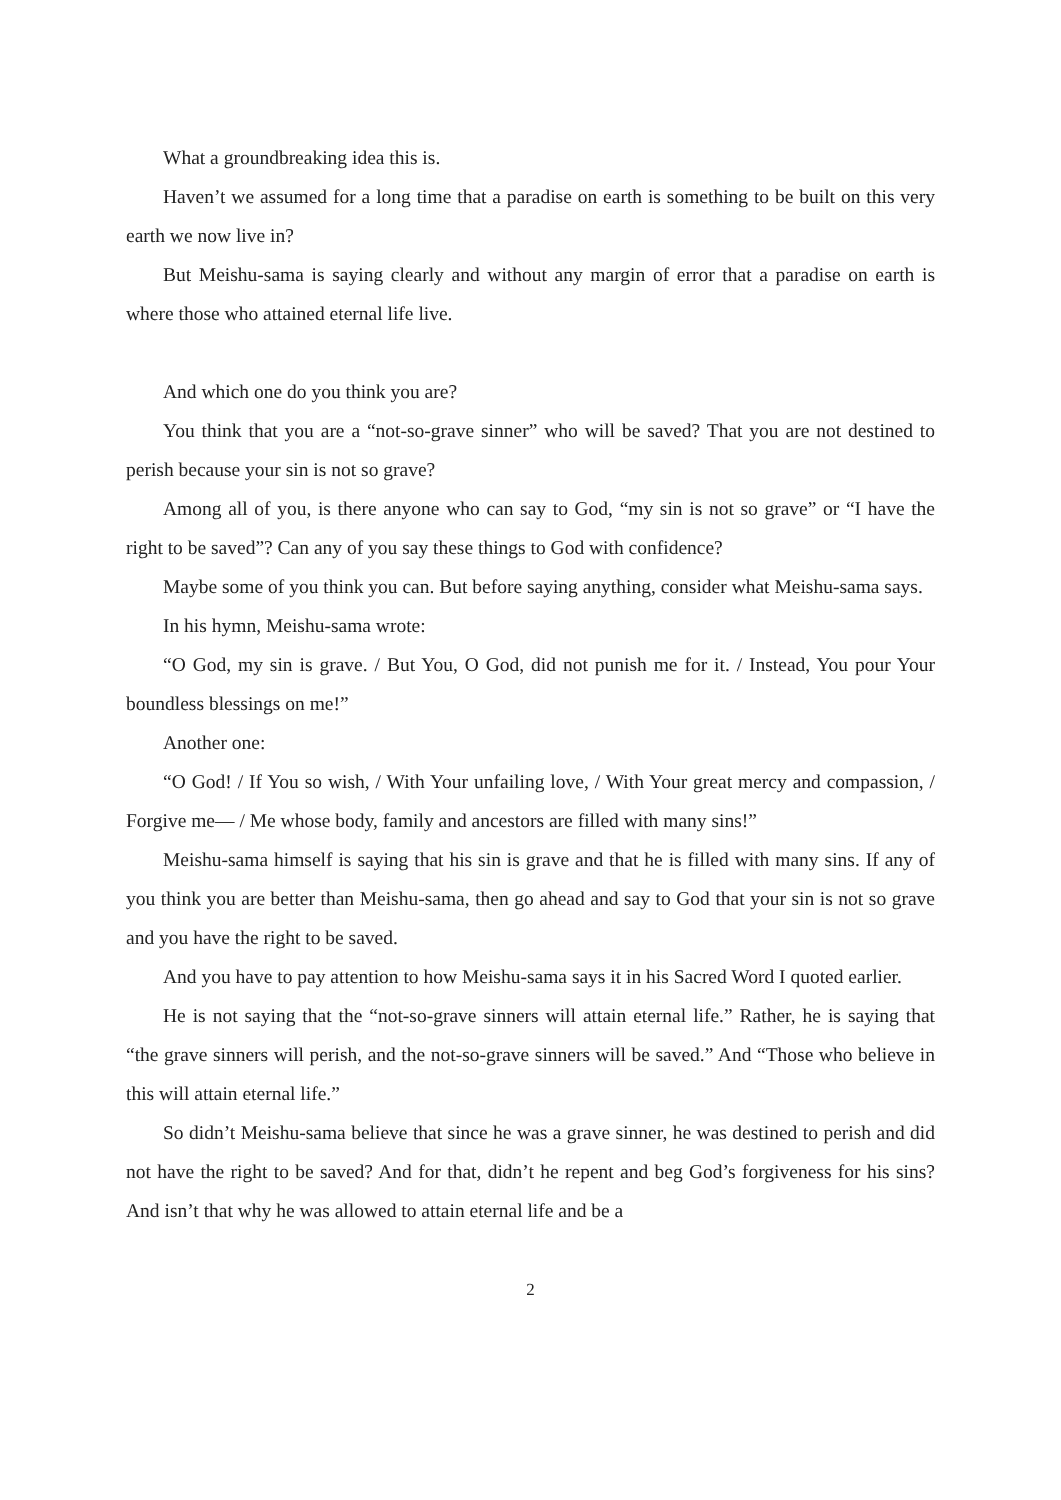What a groundbreaking idea this is.
Haven’t we assumed for a long time that a paradise on earth is something to be built on this very earth we now live in?
But Meishu-sama is saying clearly and without any margin of error that a paradise on earth is where those who attained eternal life live.
And which one do you think you are?
You think that you are a “not-so-grave sinner” who will be saved? That you are not destined to perish because your sin is not so grave?
Among all of you, is there anyone who can say to God, “my sin is not so grave” or “I have the right to be saved”? Can any of you say these things to God with confidence?
Maybe some of you think you can. But before saying anything, consider what Meishu-sama says.
In his hymn, Meishu-sama wrote:
“O God, my sin is grave. / But You, O God, did not punish me for it. / Instead, You pour Your boundless blessings on me!”
Another one:
“O God! / If You so wish, / With Your unfailing love, / With Your great mercy and compassion, / Forgive me— / Me whose body, family and ancestors are filled with many sins!”
Meishu-sama himself is saying that his sin is grave and that he is filled with many sins. If any of you think you are better than Meishu-sama, then go ahead and say to God that your sin is not so grave and you have the right to be saved.
And you have to pay attention to how Meishu-sama says it in his Sacred Word I quoted earlier.
He is not saying that the “not-so-grave sinners will attain eternal life.” Rather, he is saying that “the grave sinners will perish, and the not-so-grave sinners will be saved.” And “Those who believe in this will attain eternal life.”
So didn’t Meishu-sama believe that since he was a grave sinner, he was destined to perish and did not have the right to be saved? And for that, didn’t he repent and beg God’s forgiveness for his sins? And isn’t that why he was allowed to attain eternal life and be a
2